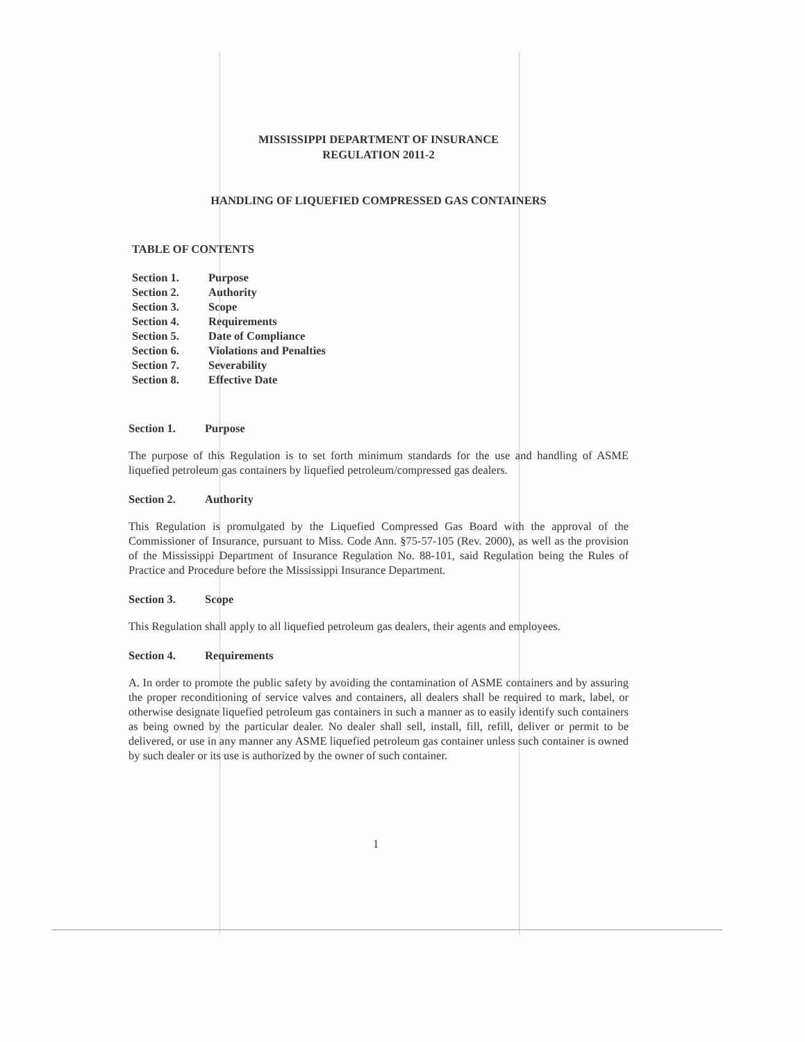MISSISSIPPI DEPARTMENT OF INSURANCE
REGULATION 2011-2
HANDLING OF LIQUEFIED COMPRESSED GAS CONTAINERS
TABLE OF CONTENTS
Section 1. Purpose
Section 2. Authority
Section 3. Scope
Section 4. Requirements
Section 5. Date of Compliance
Section 6. Violations and Penalties
Section 7. Severability
Section 8. Effective Date
Section 1. Purpose
The purpose of this Regulation is to set forth minimum standards for the use and handling of ASME liquefied petroleum gas containers by liquefied petroleum/compressed gas dealers.
Section 2. Authority
This Regulation is promulgated by the Liquefied Compressed Gas Board with the approval of the Commissioner of Insurance, pursuant to Miss. Code Ann. §75-57-105 (Rev. 2000), as well as the provision of the Mississippi Department of Insurance Regulation No. 88-101, said Regulation being the Rules of Practice and Procedure before the Mississippi Insurance Department.
Section 3. Scope
This Regulation shall apply to all liquefied petroleum gas dealers, their agents and employees.
Section 4. Requirements
A. In order to promote the public safety by avoiding the contamination of ASME containers and by assuring the proper reconditioning of service valves and containers, all dealers shall be required to mark, label, or otherwise designate liquefied petroleum gas containers in such a manner as to easily identify such containers as being owned by the particular dealer. No dealer shall sell, install, fill, refill, deliver or permit to be delivered, or use in any manner any ASME liquefied petroleum gas container unless such container is owned by such dealer or its use is authorized by the owner of such container.
1